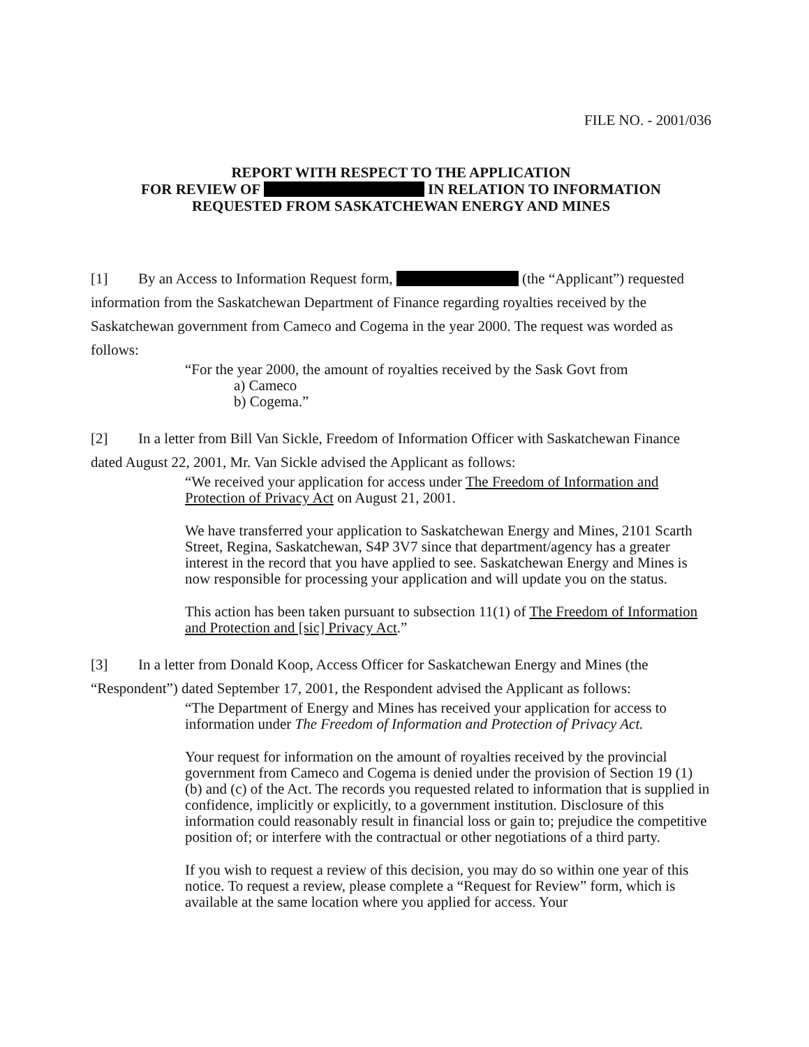FILE NO. - 2001/036
REPORT WITH RESPECT TO THE APPLICATION
FOR REVIEW OF IN RELATION TO INFORMATION
REQUESTED FROM SASKATCHEWAN ENERGY AND MINES
[1] By an Access to Information Request form, (the “Applicant”) requested information from the Saskatchewan Department of Finance regarding royalties received by the Saskatchewan government from Cameco and Cogema in the year 2000. The request was worded as follows:
“For the year 2000, the amount of royalties received by the Sask Govt from
a) Cameco
b) Cogema.”
[2] In a letter from Bill Van Sickle, Freedom of Information Officer with Saskatchewan Finance dated August 22, 2001, Mr. Van Sickle advised the Applicant as follows:
“We received your application for access under The Freedom of Information and Protection of Privacy Act on August 21, 2001.
We have transferred your application to Saskatchewan Energy and Mines, 2101 Scarth Street, Regina, Saskatchewan, S4P 3V7 since that department/agency has a greater interest in the record that you have applied to see. Saskatchewan Energy and Mines is now responsible for processing your application and will update you on the status.
This action has been taken pursuant to subsection 11(1) of The Freedom of Information and Protection and [sic] Privacy Act.”
[3] In a letter from Donald Koop, Access Officer for Saskatchewan Energy and Mines (the “Respondent”) dated September 17, 2001, the Respondent advised the Applicant as follows:
“The Department of Energy and Mines has received your application for access to information under The Freedom of Information and Protection of Privacy Act.
Your request for information on the amount of royalties received by the provincial government from Cameco and Cogema is denied under the provision of Section 19 (1) (b) and (c) of the Act. The records you requested related to information that is supplied in confidence, implicitly or explicitly, to a government institution. Disclosure of this information could reasonably result in financial loss or gain to; prejudice the competitive position of; or interfere with the contractual or other negotiations of a third party.
If you wish to request a review of this decision, you may do so within one year of this notice. To request a review, please complete a “Request for Review” form, which is available at the same location where you applied for access. Your